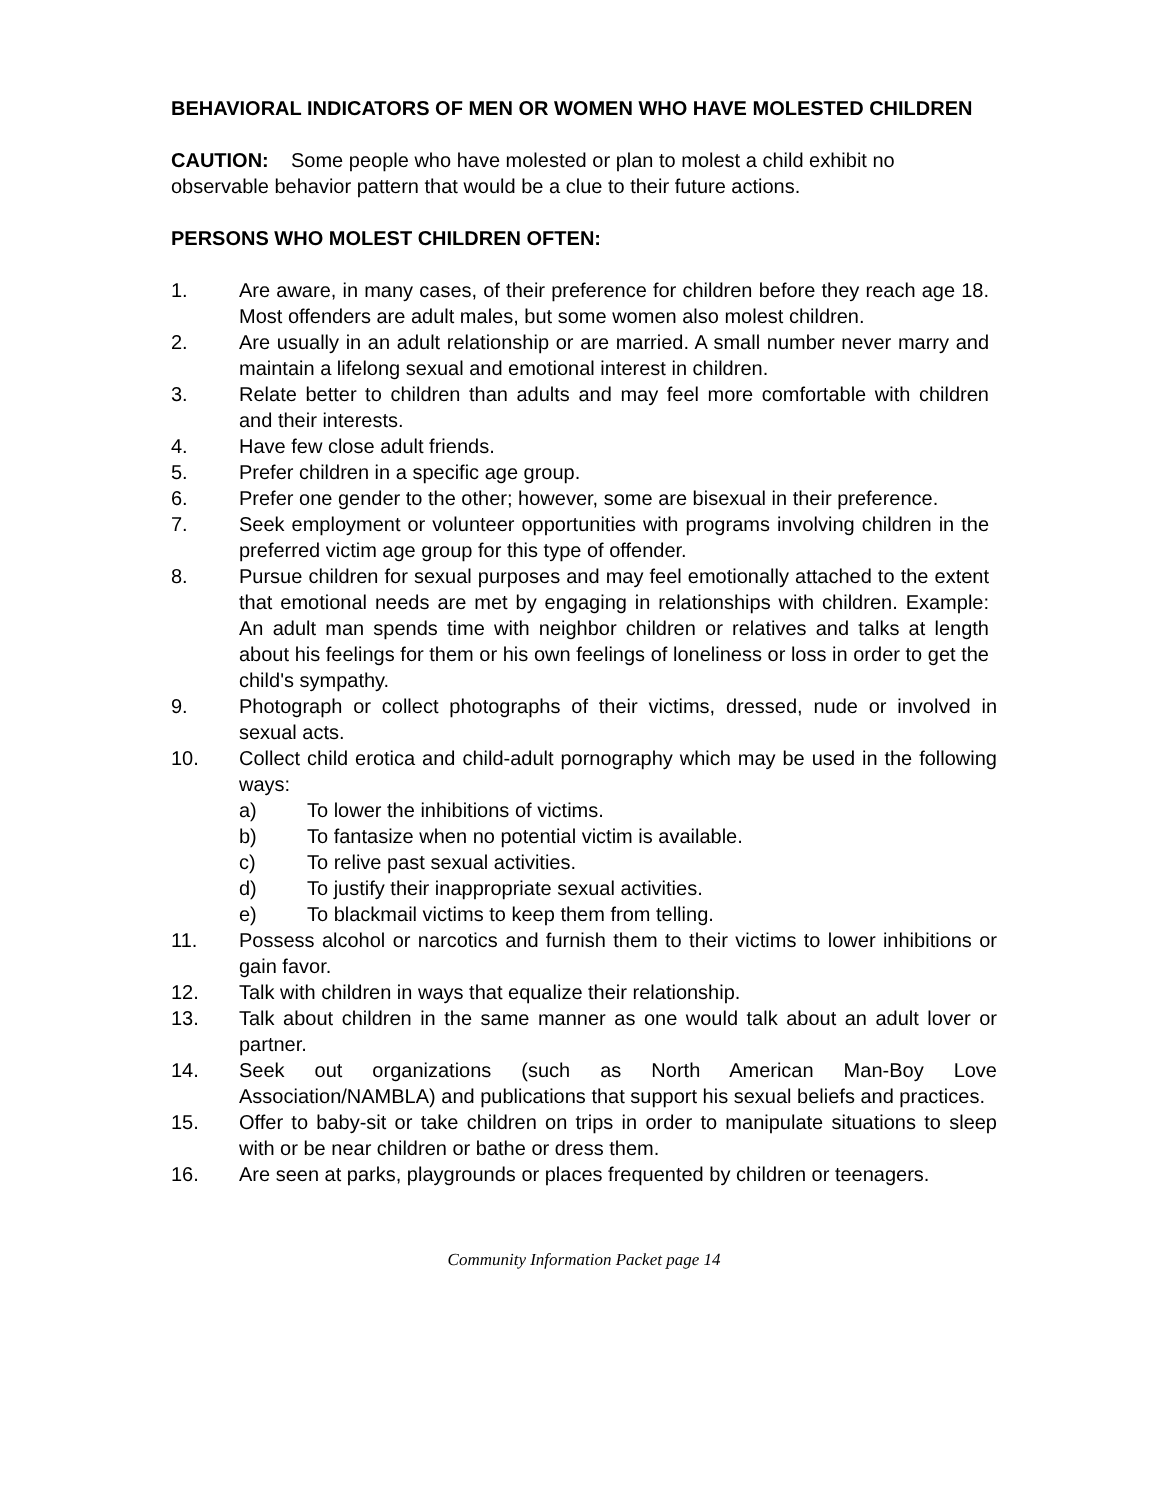BEHAVIORAL INDICATORS OF MEN OR WOMEN WHO HAVE MOLESTED CHILDREN
CAUTION: Some people who have molested or plan to molest a child exhibit no observable behavior pattern that would be a clue to their future actions.
PERSONS WHO MOLEST CHILDREN OFTEN:
1. Are aware, in many cases, of their preference for children before they reach age 18. Most offenders are adult males, but some women also molest children.
2. Are usually in an adult relationship or are married. A small number never marry and maintain a lifelong sexual and emotional interest in children.
3. Relate better to children than adults and may feel more comfortable with children and their interests.
4. Have few close adult friends.
5. Prefer children in a specific age group.
6. Prefer one gender to the other; however, some are bisexual in their preference.
7. Seek employment or volunteer opportunities with programs involving children in the preferred victim age group for this type of offender.
8. Pursue children for sexual purposes and may feel emotionally attached to the extent that emotional needs are met by engaging in relationships with children. Example: An adult man spends time with neighbor children or relatives and talks at length about his feelings for them or his own feelings of loneliness or loss in order to get the child's sympathy.
9. Photograph or collect photographs of their victims, dressed, nude or involved in sexual acts.
10. Collect child erotica and child-adult pornography which may be used in the following ways:
a) To lower the inhibitions of victims.
b) To fantasize when no potential victim is available.
c) To relive past sexual activities.
d) To justify their inappropriate sexual activities.
e) To blackmail victims to keep them from telling.
11. Possess alcohol or narcotics and furnish them to their victims to lower inhibitions or gain favor.
12. Talk with children in ways that equalize their relationship.
13. Talk about children in the same manner as one would talk about an adult lover or partner.
14. Seek out organizations (such as North American Man-Boy Love Association/NAMBLA) and publications that support his sexual beliefs and practices.
15. Offer to baby-sit or take children on trips in order to manipulate situations to sleep with or be near children or bathe or dress them.
16. Are seen at parks, playgrounds or places frequented by children or teenagers.
Community Information Packet page 14